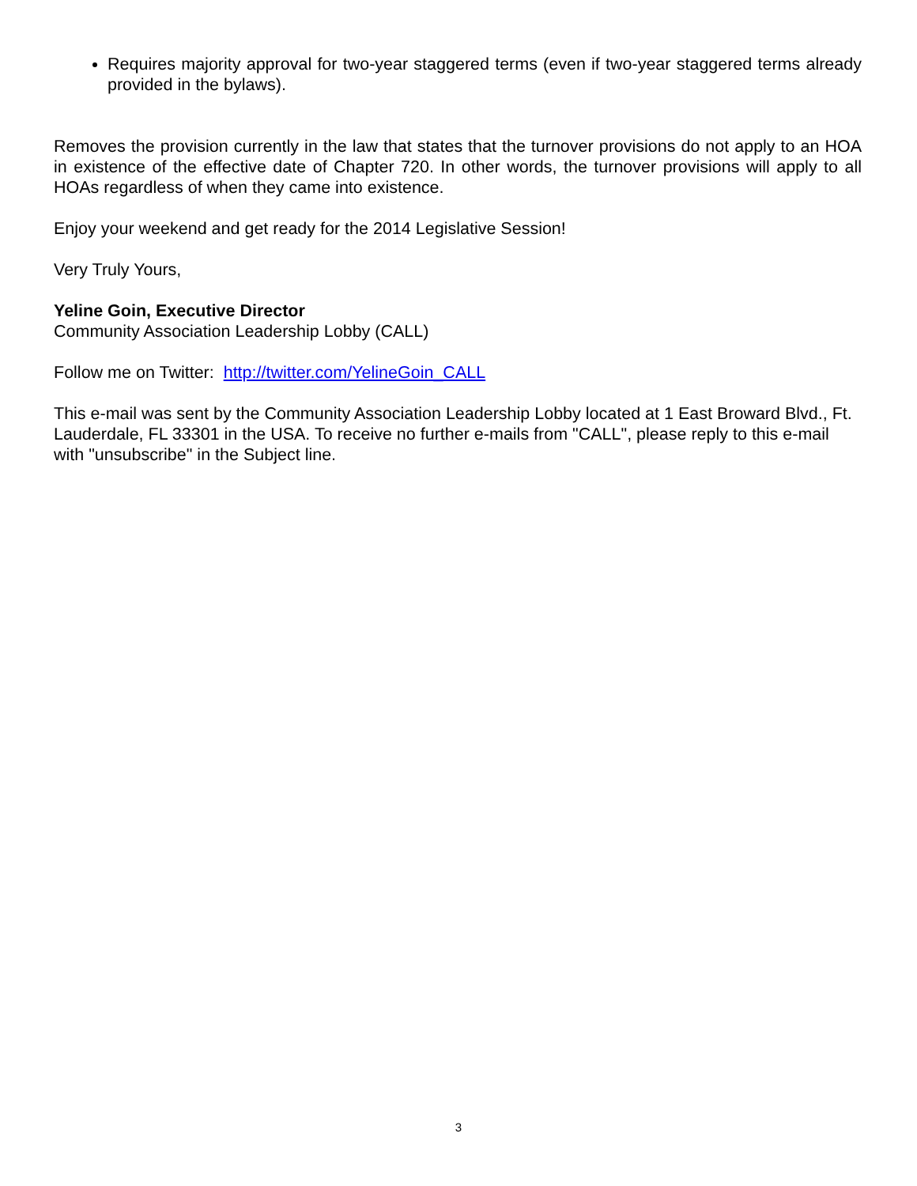Requires majority approval for two-year staggered terms (even if two-year staggered terms already provided in the bylaws).
Removes the provision currently in the law that states that the turnover provisions do not apply to an HOA in existence of the effective date of Chapter 720. In other words, the turnover provisions will apply to all HOAs regardless of when they came into existence.
Enjoy your weekend and get ready for the 2014 Legislative Session!
Very Truly Yours,
Yeline Goin, Executive Director
Community Association Leadership Lobby (CALL)
Follow me on Twitter: http://twitter.com/YelineGoin_CALL
This e-mail was sent by the Community Association Leadership Lobby located at 1 East Broward Blvd., Ft. Lauderdale, FL 33301 in the USA. To receive no further e-mails from "CALL", please reply to this e-mail with "unsubscribe" in the Subject line.
3